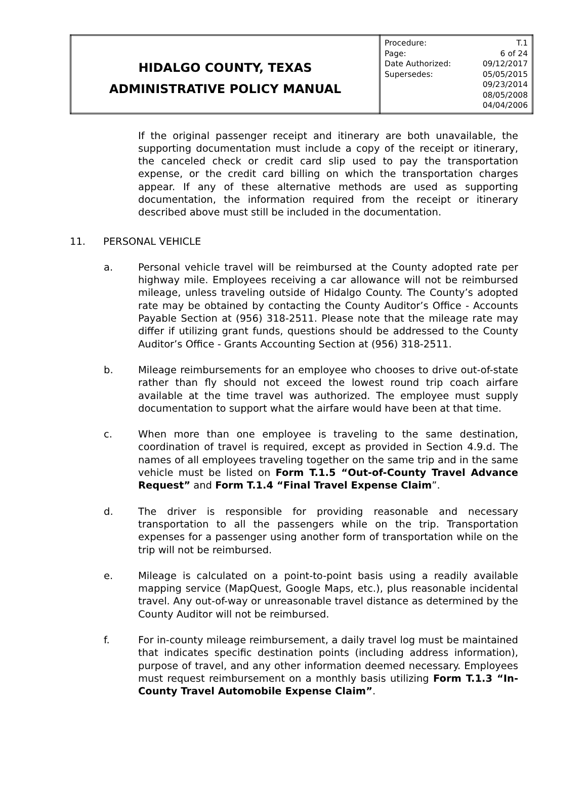| HIDALGO COUNTY, TEXAS ADMINISTRATIVE POLICY MANUAL | / Procedure: / T.1 / / Page: / 6 of 24 / / Date Authorized: / 09/12/2017 / / Supersedes: / 05/05/2015 / / / 09/23/2014 / / / 08/05/2008 / / / 04/04/2006 / |
If the original passenger receipt and itinerary are both unavailable, the supporting documentation must include a copy of the receipt or itinerary, the canceled check or credit card slip used to pay the transportation expense, or the credit card billing on which the transportation charges appear. If any of these alternative methods are used as supporting documentation, the information required from the receipt or itinerary described above must still be included in the documentation.
11. PERSONAL VEHICLE
a. Personal vehicle travel will be reimbursed at the County adopted rate per highway mile. Employees receiving a car allowance will not be reimbursed mileage, unless traveling outside of Hidalgo County. The County’s adopted rate may be obtained by contacting the County Auditor’s Office - Accounts Payable Section at (956) 318-2511. Please note that the mileage rate may differ if utilizing grant funds, questions should be addressed to the County Auditor’s Office - Grants Accounting Section at (956) 318-2511.
b. Mileage reimbursements for an employee who chooses to drive out-of-state rather than fly should not exceed the lowest round trip coach airfare available at the time travel was authorized. The employee must supply documentation to support what the airfare would have been at that time.
c. When more than one employee is traveling to the same destination, coordination of travel is required, except as provided in Section 4.9.d. The names of all employees traveling together on the same trip and in the same vehicle must be listed on Form T.1.5 “Out-of-County Travel Advance Request” and Form T.1.4 “Final Travel Expense Claim”.
d. The driver is responsible for providing reasonable and necessary transportation to all the passengers while on the trip. Transportation expenses for a passenger using another form of transportation while on the trip will not be reimbursed.
e. Mileage is calculated on a point-to-point basis using a readily available mapping service (MapQuest, Google Maps, etc.), plus reasonable incidental travel. Any out-of-way or unreasonable travel distance as determined by the County Auditor will not be reimbursed.
f. For in-county mileage reimbursement, a daily travel log must be maintained that indicates specific destination points (including address information), purpose of travel, and any other information deemed necessary. Employees must request reimbursement on a monthly basis utilizing Form T.1.3 “In-County Travel Automobile Expense Claim”.